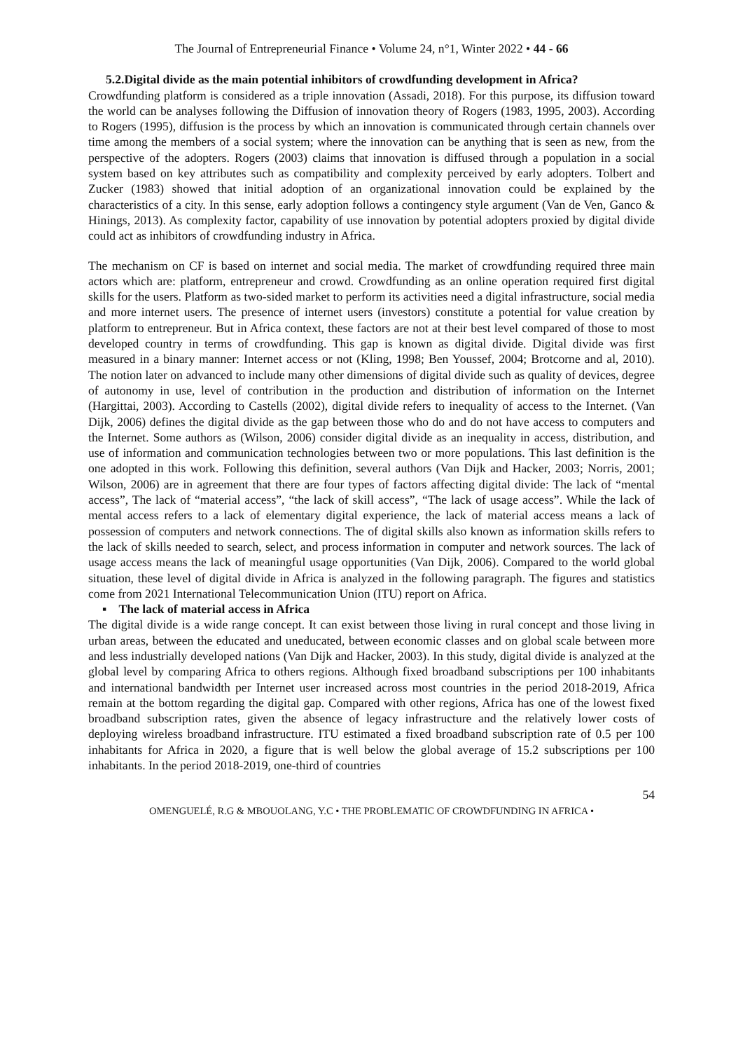The Journal of Entrepreneurial Finance • Volume 24, n°1, Winter 2022 • 44 - 66
5.2.Digital divide as the main potential inhibitors of crowdfunding development in Africa?
Crowdfunding platform is considered as a triple innovation (Assadi, 2018). For this purpose, its diffusion toward the world can be analyses following the Diffusion of innovation theory of Rogers (1983, 1995, 2003). According to Rogers (1995), diffusion is the process by which an innovation is communicated through certain channels over time among the members of a social system; where the innovation can be anything that is seen as new, from the perspective of the adopters. Rogers (2003) claims that innovation is diffused through a population in a social system based on key attributes such as compatibility and complexity perceived by early adopters. Tolbert and Zucker (1983) showed that initial adoption of an organizational innovation could be explained by the characteristics of a city. In this sense, early adoption follows a contingency style argument (Van de Ven, Ganco & Hinings, 2013). As complexity factor, capability of use innovation by potential adopters proxied by digital divide could act as inhibitors of crowdfunding industry in Africa.
The mechanism on CF is based on internet and social media. The market of crowdfunding required three main actors which are: platform, entrepreneur and crowd. Crowdfunding as an online operation required first digital skills for the users. Platform as two-sided market to perform its activities need a digital infrastructure, social media and more internet users. The presence of internet users (investors) constitute a potential for value creation by platform to entrepreneur. But in Africa context, these factors are not at their best level compared of those to most developed country in terms of crowdfunding. This gap is known as digital divide. Digital divide was first measured in a binary manner: Internet access or not (Kling, 1998; Ben Youssef, 2004; Brotcorne and al, 2010). The notion later on advanced to include many other dimensions of digital divide such as quality of devices, degree of autonomy in use, level of contribution in the production and distribution of information on the Internet (Hargittai, 2003). According to Castells (2002), digital divide refers to inequality of access to the Internet. (Van Dijk, 2006) defines the digital divide as the gap between those who do and do not have access to computers and the Internet. Some authors as (Wilson, 2006) consider digital divide as an inequality in access, distribution, and use of information and communication technologies between two or more populations. This last definition is the one adopted in this work. Following this definition, several authors (Van Dijk and Hacker, 2003; Norris, 2001; Wilson, 2006) are in agreement that there are four types of factors affecting digital divide: The lack of “mental access”, The lack of “material access”, “the lack of skill access”, “The lack of usage access”. While the lack of mental access refers to a lack of elementary digital experience, the lack of material access means a lack of possession of computers and network connections. The of digital skills also known as information skills refers to the lack of skills needed to search, select, and process information in computer and network sources. The lack of usage access means the lack of meaningful usage opportunities (Van Dijk, 2006). Compared to the world global situation, these level of digital divide in Africa is analyzed in the following paragraph. The figures and statistics come from 2021 International Telecommunication Union (ITU) report on Africa.
▪ The lack of material access in Africa
The digital divide is a wide range concept. It can exist between those living in rural concept and those living in urban areas, between the educated and uneducated, between economic classes and on global scale between more and less industrially developed nations (Van Dijk and Hacker, 2003). In this study, digital divide is analyzed at the global level by comparing Africa to others regions. Although fixed broadband subscriptions per 100 inhabitants and international bandwidth per Internet user increased across most countries in the period 2018-2019, Africa remain at the bottom regarding the digital gap. Compared with other regions, Africa has one of the lowest fixed broadband subscription rates, given the absence of legacy infrastructure and the relatively lower costs of deploying wireless broadband infrastructure. ITU estimated a fixed broadband subscription rate of 0.5 per 100 inhabitants for Africa in 2020, a figure that is well below the global average of 15.2 subscriptions per 100 inhabitants. In the period 2018-2019, one-third of countries
54
OMENGUELÉ, R.G & MBOUOLANG, Y.C • THE PROBLEMATIC OF CROWDFUNDING IN AFRICA •